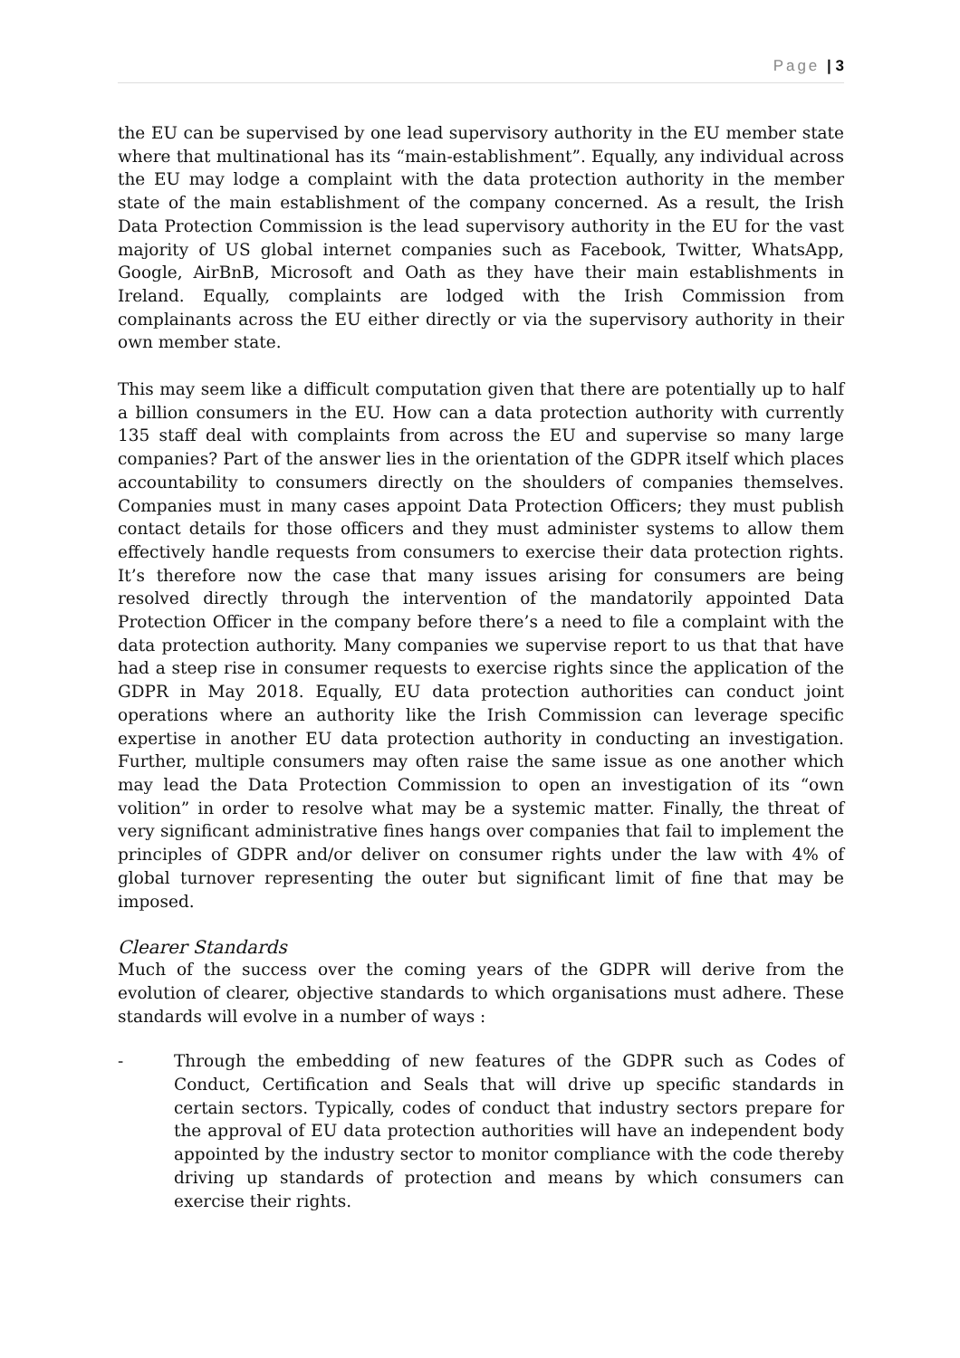Page | 3
the EU can be supervised by one lead supervisory authority in the EU member state where that multinational has its “main-establishment”. Equally, any individual across the EU may lodge a complaint with the data protection authority in the member state of the main establishment of the company concerned. As a result, the Irish Data Protection Commission is the lead supervisory authority in the EU for the vast majority of US global internet companies such as Facebook, Twitter, WhatsApp, Google, AirBnB, Microsoft and Oath as they have their main establishments in Ireland. Equally, complaints are lodged with the Irish Commission from complainants across the EU either directly or via the supervisory authority in their own member state.
This may seem like a difficult computation given that there are potentially up to half a billion consumers in the EU. How can a data protection authority with currently 135 staff deal with complaints from across the EU and supervise so many large companies? Part of the answer lies in the orientation of the GDPR itself which places accountability to consumers directly on the shoulders of companies themselves. Companies must in many cases appoint Data Protection Officers; they must publish contact details for those officers and they must administer systems to allow them effectively handle requests from consumers to exercise their data protection rights. It’s therefore now the case that many issues arising for consumers are being resolved directly through the intervention of the mandatorily appointed Data Protection Officer in the company before there’s a need to file a complaint with the data protection authority. Many companies we supervise report to us that that have had a steep rise in consumer requests to exercise rights since the application of the GDPR in May 2018. Equally, EU data protection authorities can conduct joint operations where an authority like the Irish Commission can leverage specific expertise in another EU data protection authority in conducting an investigation. Further, multiple consumers may often raise the same issue as one another which may lead the Data Protection Commission to open an investigation of its “own volition” in order to resolve what may be a systemic matter. Finally, the threat of very significant administrative fines hangs over companies that fail to implement the principles of GDPR and/or deliver on consumer rights under the law with 4% of global turnover representing the outer but significant limit of fine that may be imposed.
Clearer Standards
Much of the success over the coming years of the GDPR will derive from the evolution of clearer, objective standards to which organisations must adhere. These standards will evolve in a number of ways :
- Through the embedding of new features of the GDPR such as Codes of Conduct, Certification and Seals that will drive up specific standards in certain sectors. Typically, codes of conduct that industry sectors prepare for the approval of EU data protection authorities will have an independent body appointed by the industry sector to monitor compliance with the code thereby driving up standards of protection and means by which consumers can exercise their rights.